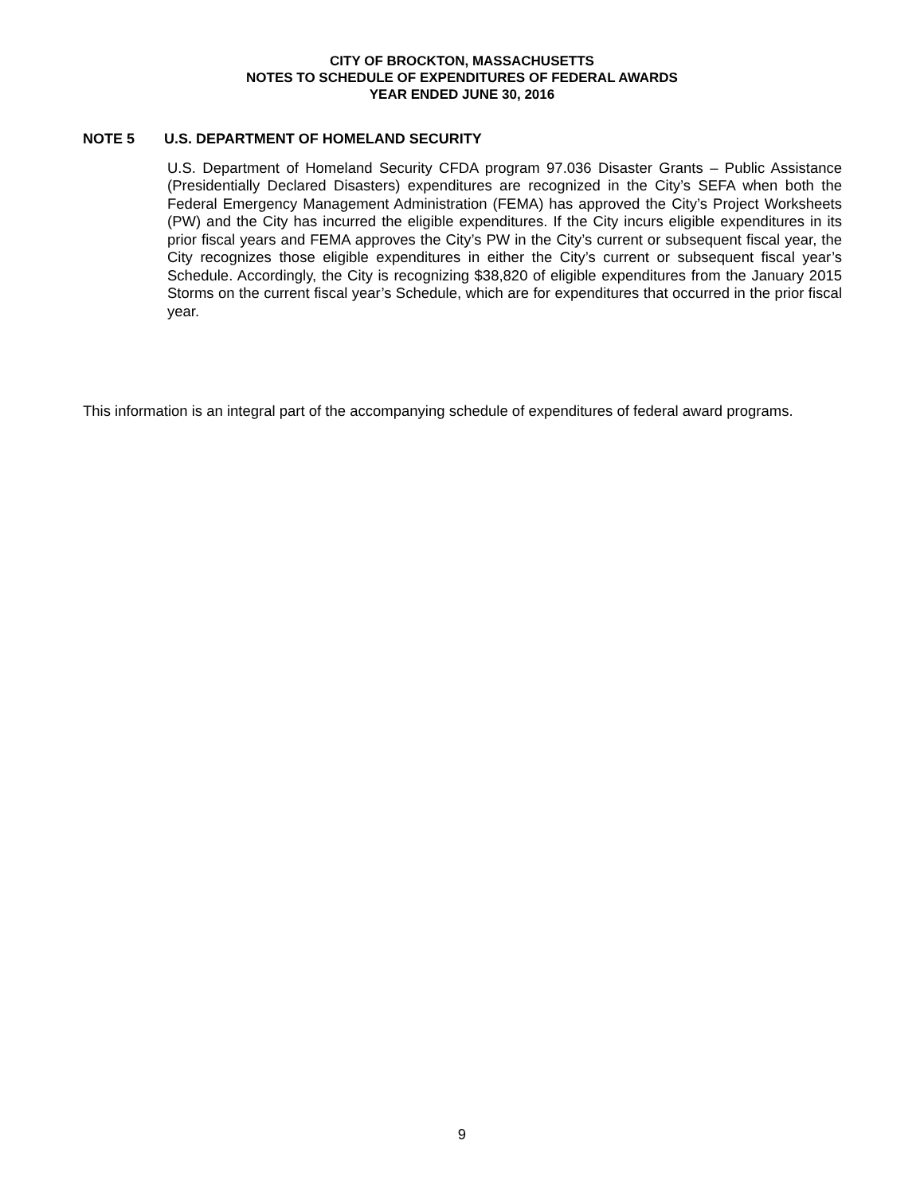CITY OF BROCKTON, MASSACHUSETTS
NOTES TO SCHEDULE OF EXPENDITURES OF FEDERAL AWARDS
YEAR ENDED JUNE 30, 2016
NOTE 5 U.S. DEPARTMENT OF HOMELAND SECURITY
U.S. Department of Homeland Security CFDA program 97.036 Disaster Grants – Public Assistance (Presidentially Declared Disasters) expenditures are recognized in the City’s SEFA when both the Federal Emergency Management Administration (FEMA) has approved the City’s Project Worksheets (PW) and the City has incurred the eligible expenditures. If the City incurs eligible expenditures in its prior fiscal years and FEMA approves the City’s PW in the City’s current or subsequent fiscal year, the City recognizes those eligible expenditures in either the City’s current or subsequent fiscal year’s Schedule. Accordingly, the City is recognizing $38,820 of eligible expenditures from the January 2015 Storms on the current fiscal year’s Schedule, which are for expenditures that occurred in the prior fiscal year.
This information is an integral part of the accompanying schedule of expenditures of federal award programs.
9